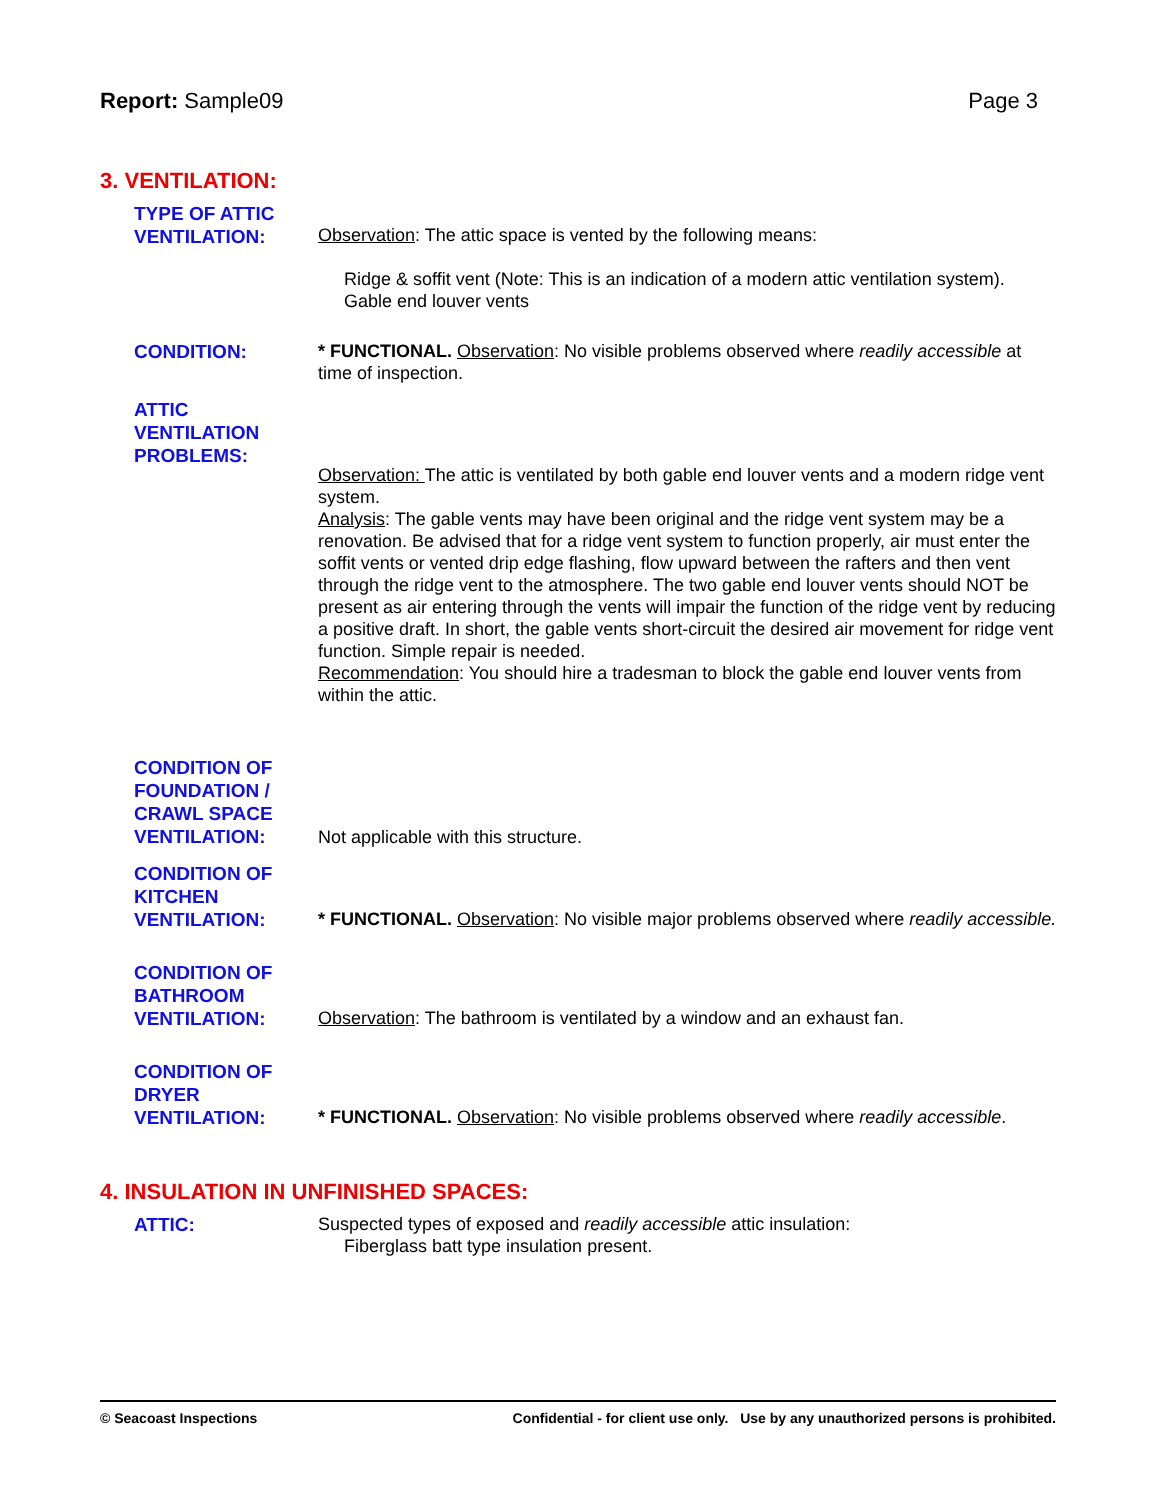Report: Sample09 Page 3
3. VENTILATION:
TYPE OF ATTIC VENTILATION:
Observation: The attic space is vented by the following means:
Ridge & soffit vent (Note: This is an indication of a modern attic ventilation system).
Gable end louver vents
CONDITION:
* FUNCTIONAL. Observation: No visible problems observed where readily accessible at time of inspection.
ATTIC VENTILATION PROBLEMS:
Observation: The attic is ventilated by both gable end louver vents and a modern ridge vent system.
Analysis: The gable vents may have been original and the ridge vent system may be a renovation. Be advised that for a ridge vent system to function properly, air must enter the soffit vents or vented drip edge flashing, flow upward between the rafters and then vent through the ridge vent to the atmosphere. The two gable end louver vents should NOT be present as air entering through the vents will impair the function of the ridge vent by reducing a positive draft. In short, the gable vents short-circuit the desired air movement for ridge vent function. Simple repair is needed.
Recommendation: You should hire a tradesman to block the gable end louver vents from within the attic.
CONDITION OF FOUNDATION / CRAWL SPACE VENTILATION:
Not applicable with this structure.
CONDITION OF KITCHEN VENTILATION:
* FUNCTIONAL. Observation: No visible major problems observed where readily accessible.
CONDITION OF BATHROOM VENTILATION:
Observation: The bathroom is ventilated by a window and an exhaust fan.
CONDITION OF DRYER VENTILATION:
* FUNCTIONAL. Observation: No visible problems observed where readily accessible.
4. INSULATION IN UNFINISHED SPACES:
ATTIC:
Suspected types of exposed and readily accessible attic insulation:
Fiberglass batt type insulation present.
© Seacoast Inspections Confidential - for client use only. Use by any unauthorized persons is prohibited.